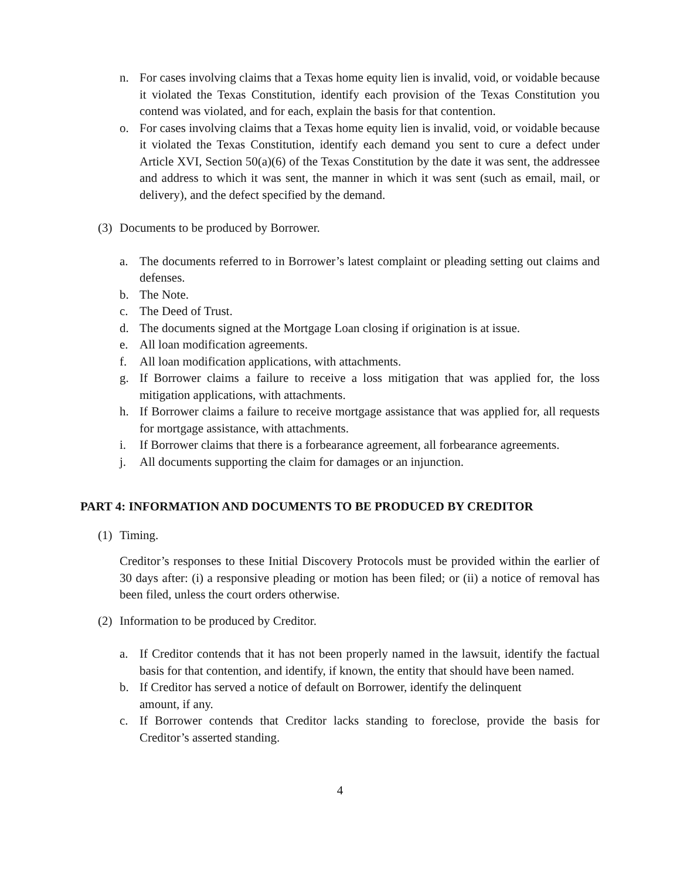n. For cases involving claims that a Texas home equity lien is invalid, void, or voidable because it violated the Texas Constitution, identify each provision of the Texas Constitution you contend was violated, and for each, explain the basis for that contention.
o. For cases involving claims that a Texas home equity lien is invalid, void, or voidable because it violated the Texas Constitution, identify each demand you sent to cure a defect under Article XVI, Section 50(a)(6) of the Texas Constitution by the date it was sent, the addressee and address to which it was sent, the manner in which it was sent (such as email, mail, or delivery), and the defect specified by the demand.
(3) Documents to be produced by Borrower.
a. The documents referred to in Borrower’s latest complaint or pleading setting out claims and defenses.
b. The Note.
c. The Deed of Trust.
d. The documents signed at the Mortgage Loan closing if origination is at issue.
e. All loan modification agreements.
f. All loan modification applications, with attachments.
g. If Borrower claims a failure to receive a loss mitigation that was applied for, the loss mitigation applications, with attachments.
h. If Borrower claims a failure to receive mortgage assistance that was applied for, all requests for mortgage assistance, with attachments.
i. If Borrower claims that there is a forbearance agreement, all forbearance agreements.
j. All documents supporting the claim for damages or an injunction.
PART 4: INFORMATION AND DOCUMENTS TO BE PRODUCED BY CREDITOR
(1) Timing.
Creditor’s responses to these Initial Discovery Protocols must be provided within the earlier of 30 days after: (i) a responsive pleading or motion has been filed; or (ii) a notice of removal has been filed, unless the court orders otherwise.
(2) Information to be produced by Creditor.
a. If Creditor contends that it has not been properly named in the lawsuit, identify the factual basis for that contention, and identify, if known, the entity that should have been named.
b. If Creditor has served a notice of default on Borrower, identify the delinquent amount, if any.
c. If Borrower contends that Creditor lacks standing to foreclose, provide the basis for Creditor’s asserted standing.
4